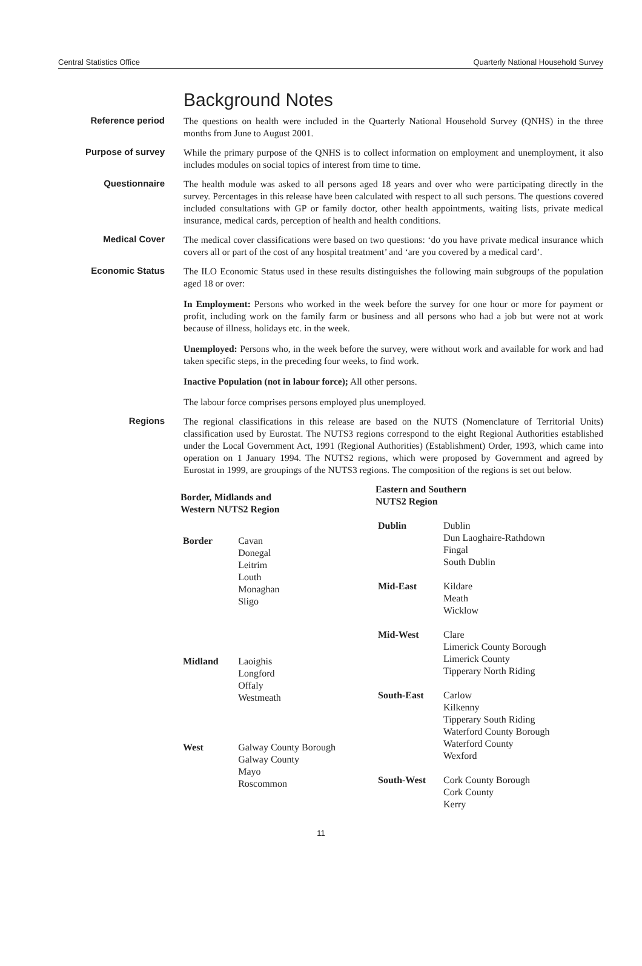Central Statistics Office Quarterly National Household Survey
Background Notes
Reference period The questions on health were included in the Quarterly National Household Survey (QNHS) in the three months from June to August 2001.
Purpose of survey While the primary purpose of the QNHS is to collect information on employment and unemployment, it also includes modules on social topics of interest from time to time.
Questionnaire The health module was asked to all persons aged 18 years and over who were participating directly in the survey. Percentages in this release have been calculated with respect to all such persons. The questions covered included consultations with GP or family doctor, other health appointments, waiting lists, private medical insurance, medical cards, perception of health and health conditions.
Medical Cover The medical cover classifications were based on two questions: ‘do you have private medical insurance which covers all or part of the cost of any hospital treatment’ and ‘are you covered by a medical card’.
Economic Status The ILO Economic Status used in these results distinguishes the following main subgroups of the population aged 18 or over:
In Employment: Persons who worked in the week before the survey for one hour or more for payment or profit, including work on the family farm or business and all persons who had a job but were not at work because of illness, holidays etc. in the week.
Unemployed: Persons who, in the week before the survey, were without work and available for work and had taken specific steps, in the preceding four weeks, to find work.
Inactive Population (not in labour force); All other persons.
The labour force comprises persons employed plus unemployed.
Regions The regional classifications in this release are based on the NUTS (Nomenclature of Territorial Units) classification used by Eurostat. The NUTS3 regions correspond to the eight Regional Authorities established under the Local Government Act, 1991 (Regional Authorities) (Establishment) Order, 1993, which came into operation on 1 January 1994. The NUTS2 regions, which were proposed by Government and agreed by Eurostat in 1999, are groupings of the NUTS3 regions. The composition of the regions is set out below.
| Border, Midlands and Western NUTS2 Region | |
| --- | --- |
| Border | Cavan Donegal Leitrim Louth Monaghan Sligo |
| Midland | Laoighis Longford Offaly Westmeath |
| West | Galway County Borough Galway County Mayo Roscommon |
| Eastern and Southern NUTS2 Region | |
| --- | --- |
| Dublin | Dublin Dun Laoghaire-Rathdown Fingal South Dublin |
| Mid-East | Kildare Meath Wicklow |
| Mid-West | Clare Limerick County Borough Limerick County Tipperary North Riding |
| South-East | Carlow Kilkenny Tipperary South Riding Waterford County Borough Waterford County Wexford |
| South-West | Cork County Borough Cork County Kerry |
11